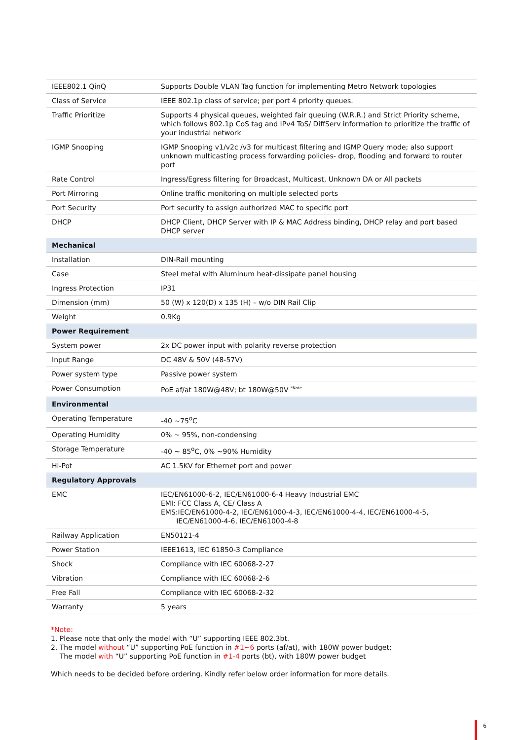| IEEE802.1 QinQ | Supports Double VLAN Tag function for implementing Metro Network topologies |
| Class of Service | IEEE 802.1p class of service; per port 4 priority queues. |
| Traffic Prioritize | Supports 4 physical queues, weighted fair queuing (W.R.R.) and Strict Priority scheme, which follows 802.1p CoS tag and IPv4 ToS/ DiffServ information to prioritize the traffic of your industrial network |
| IGMP Snooping | IGMP Snooping v1/v2c /v3 for multicast filtering and IGMP Query mode; also support unknown multicasting process forwarding policies- drop, flooding and forward to router port |
| Rate Control | Ingress/Egress filtering for Broadcast, Multicast, Unknown DA or All packets |
| Port Mirroring | Online traffic monitoring on multiple selected ports |
| Port Security | Port security to assign authorized MAC to specific port |
| DHCP | DHCP Client, DHCP Server with IP & MAC Address binding, DHCP relay and port based DHCP server |
| Mechanical | |
| Installation | DIN-Rail mounting |
| Case | Steel metal with Aluminum heat-dissipate panel housing |
| Ingress Protection | IP31 |
| Dimension (mm) | 50 (W) x 120(D) x 135 (H) – w/o DIN Rail Clip |
| Weight | 0.9Kg |
| Power Requirement | |
| System power | 2x DC power input with polarity reverse protection |
| Input Range | DC 48V & 50V (48-57V) |
| Power system type | Passive power system |
| Power Consumption | PoE af/at 180W@48V; bt 180W@50V <sup>*Note</sup> |
| Environmental | |
| Operating Temperature | -40 ~75<sup>o</sup>C |
| Operating Humidity | 0% ~ 95%, non-condensing |
| Storage Temperature | -40 ~ 85<sup>o</sup>C, 0% ~90% Humidity |
| Hi-Pot | AC 1.5KV for Ethernet port and power |
| Regulatory Approvals | |
| EMC | IEC/EN61000-6-2, IEC/EN61000-6-4 Heavy Industrial EMC EMI: FCC Class A, CE/ Class A EMS:IEC/EN61000-4-2, IEC/EN61000-4-3, IEC/EN61000-4-4, IEC/EN61000-4-5, IEC/EN61000-4-6, IEC/EN61000-4-8 |
| Railway Application | EN50121-4 |
| Power Station | IEEE1613, IEC 61850-3 Compliance |
| Shock | Compliance with IEC 60068-2-27 |
| Vibration | Compliance with IEC 60068-2-6 |
| Free Fall | Compliance with IEC 60068-2-32 |
| Warranty | 5 years |
*Note:
1. Please note that only the model with “U” supporting IEEE 802.3bt.
2. The model without “U” supporting PoE function in #1~6 ports (af/at), with 180W power budget;
The model with “U” supporting PoE function in #1-4 ports (bt), with 180W power budget
Which needs to be decided before ordering. Kindly refer below order information for more details.
6